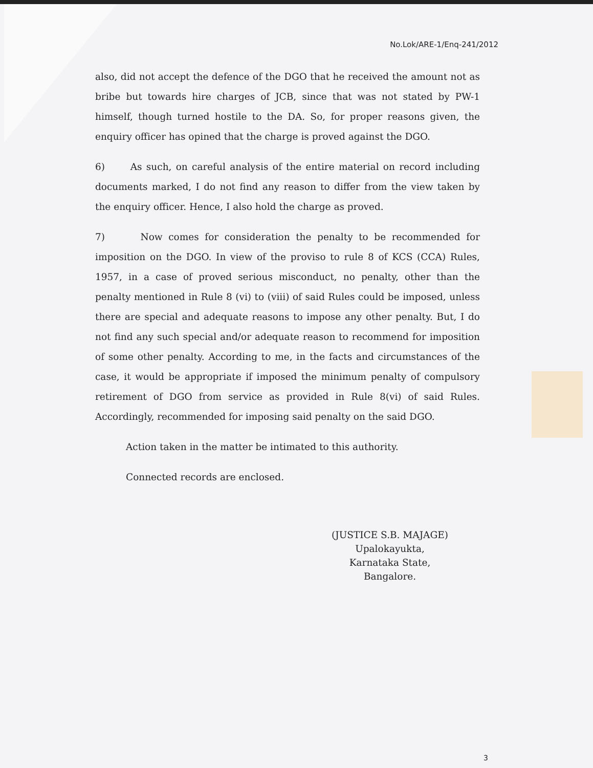No.Lok/ARE-1/Enq-241/2012
also, did not accept the defence of the DGO that he received the amount not as bribe but towards hire charges of JCB, since that was not stated by PW-1 himself, though turned hostile to the DA. So, for proper reasons given, the enquiry officer has opined that the charge is proved against the DGO.
6) As such, on careful analysis of the entire material on record including documents marked, I do not find any reason to differ from the view taken by the enquiry officer. Hence, I also hold the charge as proved.
7) Now comes for consideration the penalty to be recommended for imposition on the DGO. In view of the proviso to rule 8 of KCS (CCA) Rules, 1957, in a case of proved serious misconduct, no penalty, other than the penalty mentioned in Rule 8 (vi) to (viii) of said Rules could be imposed, unless there are special and adequate reasons to impose any other penalty. But, I do not find any such special and/or adequate reason to recommend for imposition of some other penalty. According to me, in the facts and circumstances of the case, it would be appropriate if imposed the minimum penalty of compulsory retirement of DGO from service as provided in Rule 8(vi) of said Rules. Accordingly, recommended for imposing said penalty on the said DGO.
Action taken in the matter be intimated to this authority.
Connected records are enclosed.
(JUSTICE S.B. MAJAGE)
Upalokayukta,
Karnataka State,
Bangalore.
3